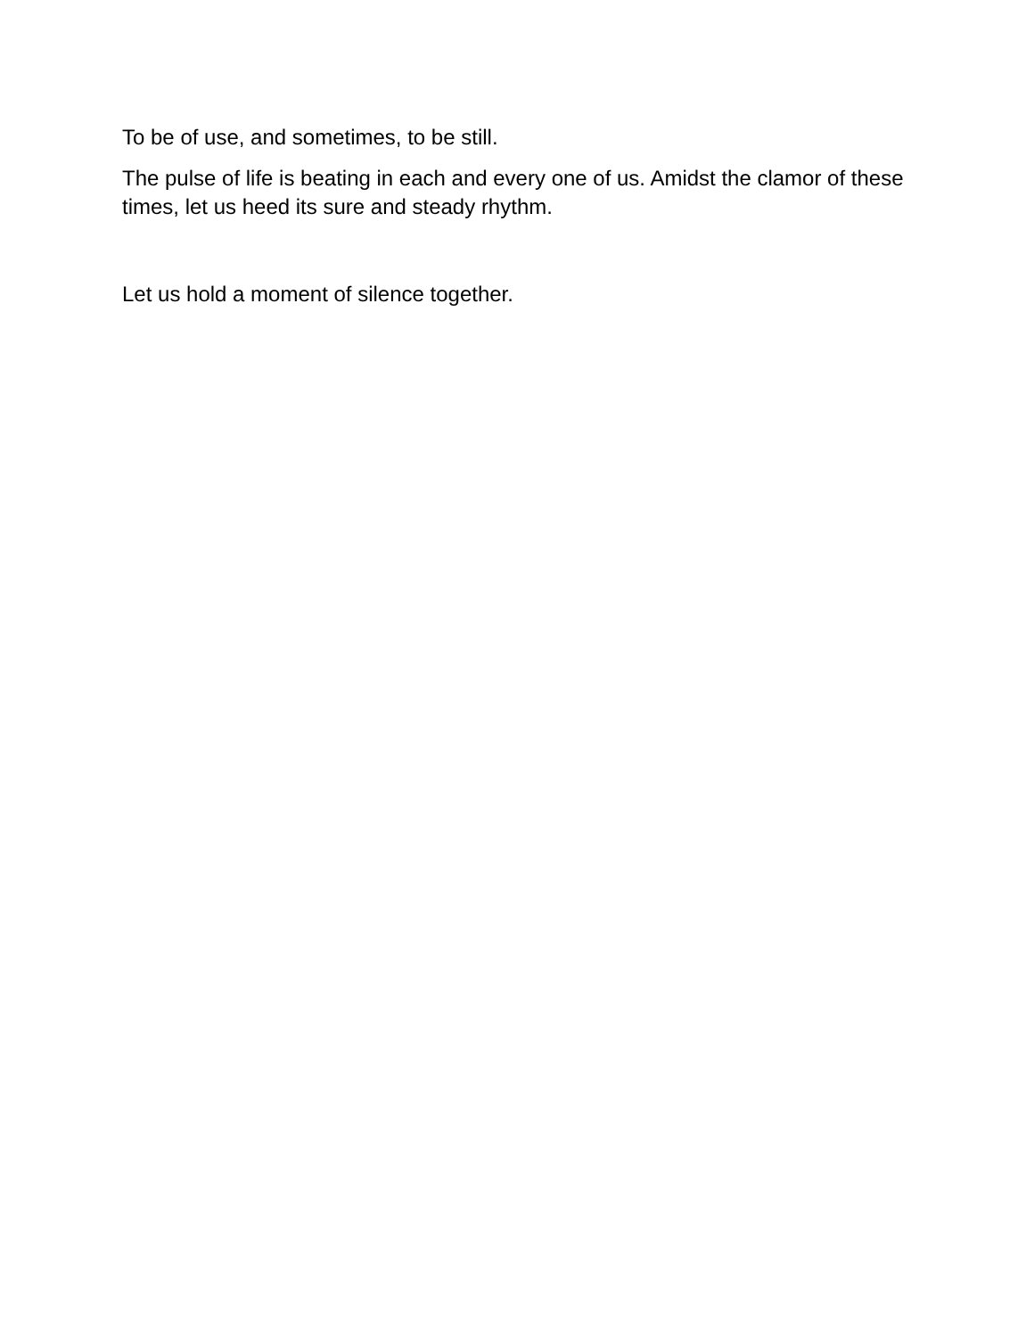To be of use, and sometimes, to be still.
The pulse of life is beating in each and every one of us. Amidst the clamor of these times, let us heed its sure and steady rhythm.
Let us hold a moment of silence together.